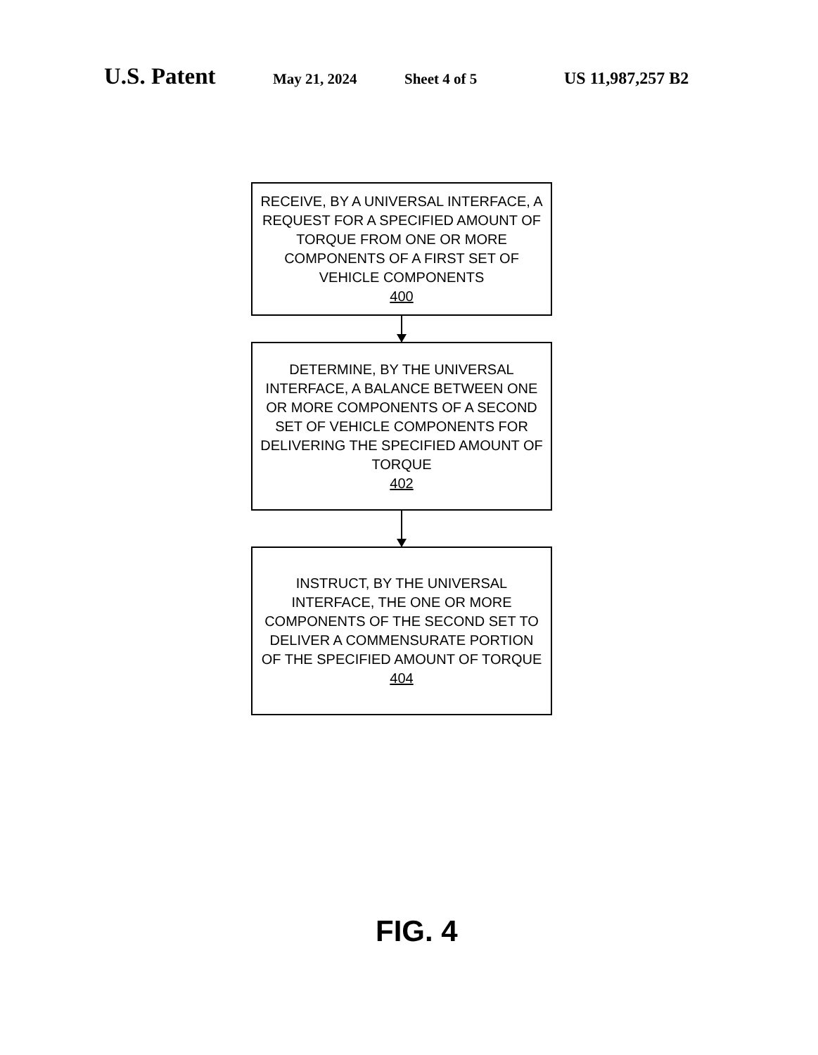U.S. Patent May 21, 2024 Sheet 4 of 5 US 11,987,257 B2
RECEIVE, BY A UNIVERSAL INTERFACE, A REQUEST FOR A SPECIFIED AMOUNT OF TORQUE FROM ONE OR MORE COMPONENTS OF A FIRST SET OF VEHICLE COMPONENTS
400
DETERMINE, BY THE UNIVERSAL INTERFACE, A BALANCE BETWEEN ONE OR MORE COMPONENTS OF A SECOND SET OF VEHICLE COMPONENTS FOR DELIVERING THE SPECIFIED AMOUNT OF TORQUE
402
INSTRUCT, BY THE UNIVERSAL INTERFACE, THE ONE OR MORE COMPONENTS OF THE SECOND SET TO DELIVER A COMMENSURATE PORTION OF THE SPECIFIED AMOUNT OF TORQUE
404
FIG. 4